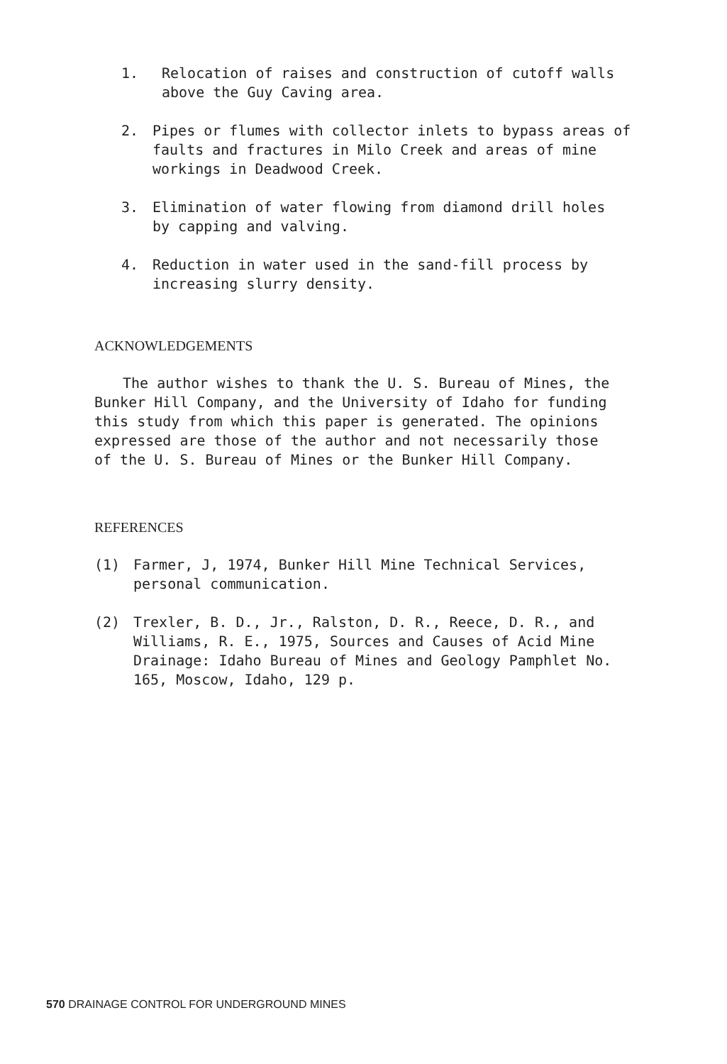1. Relocation of raises and construction of cutoff walls
above the Guy Caving area.
2. Pipes or flumes with collector inlets to bypass areas of
faults and fractures in Milo Creek and areas of mine
workings in Deadwood Creek.
3. Elimination of water flowing from diamond drill holes
by capping and valving.
4. Reduction in water used in the sand-fill process by
increasing slurry density.
ACKNOWLEDGEMENTS
The author wishes to thank the U. S. Bureau of Mines, the
Bunker Hill Company, and the University of Idaho for funding
this study from which this paper is generated. The opinions
expressed are those of the author and not necessarily those
of the U. S. Bureau of Mines or the Bunker Hill Company.
REFERENCES
(1) Farmer, J, 1974, Bunker Hill Mine Technical Services,
personal communication.
(2) Trexler, B. D., Jr., Ralston, D. R., Reece, D. R., and
Williams, R. E., 1975, Sources and Causes of Acid Mine
Drainage: Idaho Bureau of Mines and Geology Pamphlet No.
165, Moscow, Idaho, 129 p.
570 DRAINAGE CONTROL FOR UNDERGROUND MINES